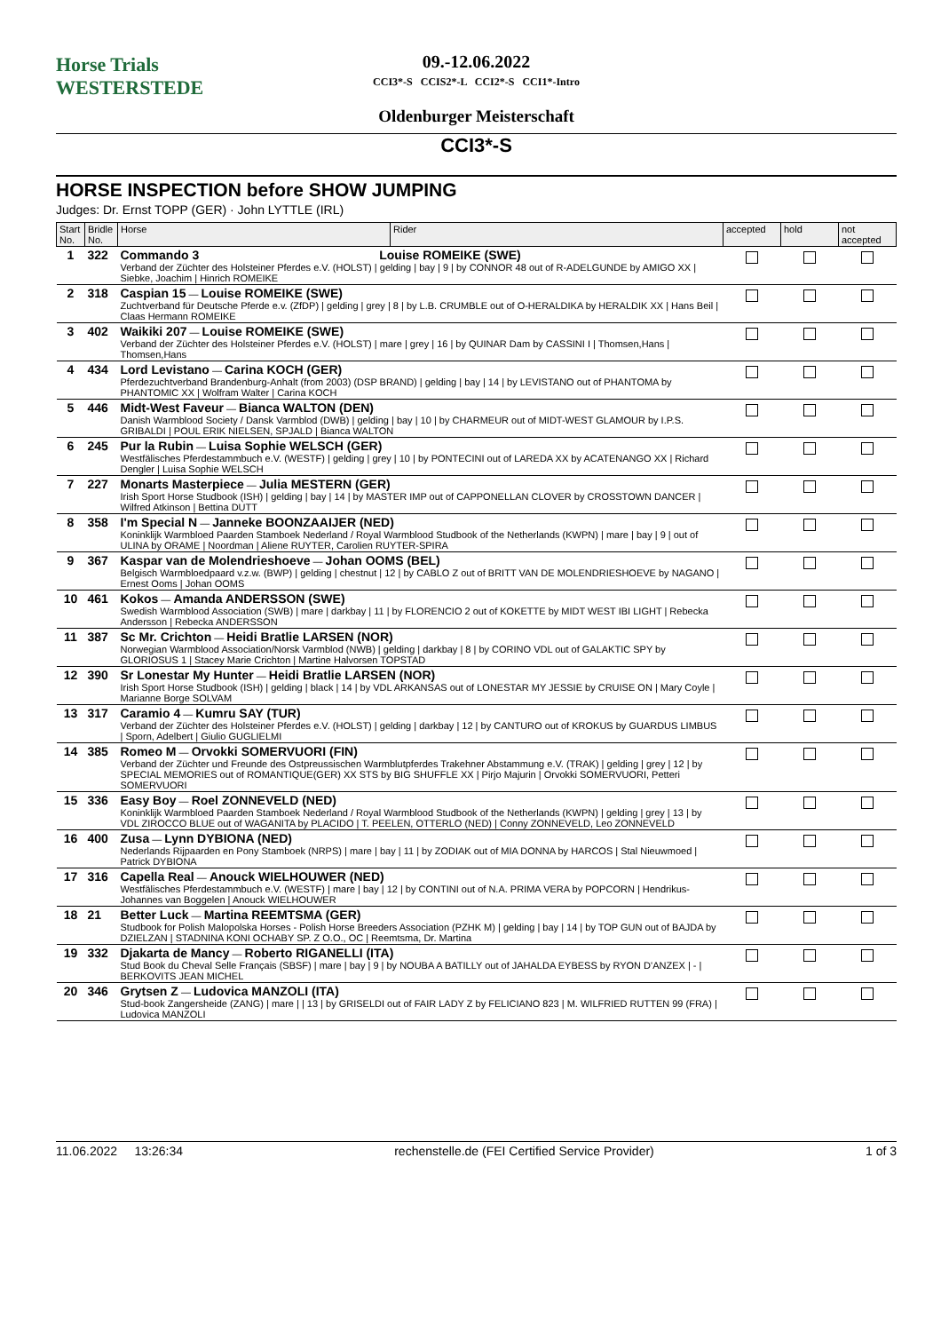Horse Trials
WESTERSTEDE
09.-12.06.2022
CCI3*-S CCIS2*-L CCI2*-S CCI1*-Intro
Oldenburger Meisterschaft
CCI3*-S
HORSE INSPECTION before SHOW JUMPING
Judges: Dr. Ernst TOPP (GER) · John LYTTLE (IRL)
| Start No. | Bridle No. | Horse | Rider | accepted | hold | not accepted |
| --- | --- | --- | --- | --- | --- | --- |
| 1 | 322 | Commando 3 Louise ROMEIKE (SWE) Verband der Züchter des Holsteiner Pferdes e.V. (HOLST) / gelding / bay / 9 / by CONNOR 48 out of R-ADELGUNDE by AMIGO XX / Siebke, Joachim / Hinrich ROMEIKE | | | | |
| 2 | 318 | Caspian 15 — Louise ROMEIKE (SWE) Zuchtverband für Deutsche Pferde e.v. (ZfDP) / gelding / grey / 8 / by L.B. CRUMBLE out of O-HERALDIKA by HERALDIK XX / Hans Beil / Claas Hermann ROMEIKE | | | | |
| 3 | 402 | Waikiki 207 — Louise ROMEIKE (SWE) Verband der Züchter des Holsteiner Pferdes e.V. (HOLST) / mare / grey / 16 / by QUINAR Dam by CASSINI I / Thomsen,Hans / Thomsen,Hans | | | | |
| 4 | 434 | Lord Levistano — Carina KOCH (GER) Pferdezuchtverband Brandenburg-Anhalt (from 2003) (DSP BRAND) / gelding / bay / 14 / by LEVISTANO out of PHANTOMA by PHANTOMIC XX / Wolfram Walter / Carina KOCH | | | | |
| 5 | 446 | Midt-West Faveur — Bianca WALTON (DEN) Danish Warmblood Society / Dansk Varmblod (DWB) / gelding / bay / 10 / by CHARMEUR out of MIDT-WEST GLAMOUR by I.P.S. GRIBALDI / POUL ERIK NIELSEN, SPJALD / Bianca WALTON | | | | |
| 6 | 245 | Pur la Rubin — Luisa Sophie WELSCH (GER) Westfälisches Pferdestammbuch e.V. (WESTF) / gelding / grey / 10 / by PONTECINI out of LAREDA XX by ACATENANGO XX / Richard Dengler / Luisa Sophie WELSCH | | | | |
| 7 | 227 | Monarts Masterpiece — Julia MESTERN (GER) Irish Sport Horse Studbook (ISH) / gelding / bay / 14 / by MASTER IMP out of CAPPONELLAN CLOVER by CROSSTOWN DANCER / Wilfred Atkinson / Bettina DUTT | | | | |
| 8 | 358 | I'm Special N — Janneke BOONZAAIJER (NED) Koninklijk Warmbloed Paarden Stamboek Nederland / Royal Warmblood Studbook of the Netherlands (KWPN) / mare / bay / 9 / out of ULINA by ORAME / Noordman / Aliene RUYTER, Carolien RUYTER-SPIRA | | | | |
| 9 | 367 | Kaspar van de Molendrieshoeve — Johan OOMS (BEL) Belgisch Warmbloedpaard v.z.w. (BWP) / gelding / chestnut / 12 / by CABLO Z out of BRITT VAN DE MOLENDRIESHOEVE by NAGANO / Ernest Ooms / Johan OOMS | | | | |
| 10 | 461 | Kokos — Amanda ANDERSSON (SWE) Swedish Warmblood Association (SWB) / mare / darkbay / 11 / by FLORENCIO 2 out of KOKETTE by MIDT WEST IBI LIGHT / Rebecka Andersson / Rebecka ANDERSSON | | | | |
| 11 | 387 | Sc Mr. Crichton — Heidi Bratlie LARSEN (NOR) Norwegian Warmblood Association/Norsk Varmblod (NWB) / gelding / darkbay / 8 / by CORINO VDL out of GALAKTIC SPY by GLORIOSUS 1 / Stacey Marie Crichton / Martine Halvorsen TOPSTAD | | | | |
| 12 | 390 | Sr Lonestar My Hunter — Heidi Bratlie LARSEN (NOR) Irish Sport Horse Studbook (ISH) / gelding / black / 14 / by VDL ARKANSAS out of LONESTAR MY JESSIE by CRUISE ON / Mary Coyle / Marianne Borge SOLVAM | | | | |
| 13 | 317 | Caramio 4 — Kumru SAY (TUR) Verband der Züchter des Holsteiner Pferdes e.V. (HOLST) / gelding / darkbay / 12 / by CANTURO out of KROKUS by GUARDUS LIMBUS / Sporn, Adelbert / Giulio GUGLIELMI | | | | |
| 14 | 385 | Romeo M — Orvokki SOMERVUORI (FIN) Verband der Züchter und Freunde des Ostpreussischen Warmblutpferdes Trakehner Abstammung e.V. (TRAK) / gelding / grey / 12 / by SPECIAL MEMORIES out of ROMANTIQUE(GER) XX STS by BIG SHUFFLE XX / Pirjo Majurin / Orvokki SOMERVUORI, Petteri SOMERVUORI | | | | |
| 15 | 336 | Easy Boy — Roel ZONNEVELD (NED) Koninklijk Warmbloed Paarden Stamboek Nederland / Royal Warmblood Studbook of the Netherlands (KWPN) / gelding / grey / 13 / by VDL ZIROCCO BLUE out of WAGANITA by PLACIDO / T. PEELEN, OTTERLO (NED) / Conny ZONNEVELD, Leo ZONNEVELD | | | | |
| 16 | 400 | Zusa — Lynn DYBIONA (NED) Nederlands Rijpaarden en Pony Stamboek (NRPS) / mare / bay / 11 / by ZODIAK out of MIA DONNA by HARCOS / Stal Nieuwmoed / Patrick DYBIONA | | | | |
| 17 | 316 | Capella Real — Anouck WIELHOUWER (NED) Westfälisches Pferdestammbuch e.V. (WESTF) / mare / bay / 12 / by CONTINI out of N.A. PRIMA VERA by POPCORN / Hendrikus-Johannes van Boggelen / Anouck WIELHOUWER | | | | |
| 18 | 21 | Better Luck — Martina REEMTSMA (GER) Studbook for Polish Malopolska Horses - Polish Horse Breeders Association (PZHK M) / gelding / bay / 14 / by TOP GUN out of BAJDA by DZIELZAN / STADNINA KONI OCHABY SP. Z O.O., OC / Reemtsma, Dr. Martina | | | | |
| 19 | 332 | Djakarta de Mancy — Roberto RIGANELLI (ITA) Stud Book du Cheval Selle Français (SBSF) / mare / bay / 9 / by NOUBA A BATILLY out of JAHALDA EYBESS by RYON D'ANZEX / - / BERKOVITS JEAN MICHEL | | | | |
| 20 | 346 | Grytsen Z — Ludovica MANZOLI (ITA) Stud-book Zangersheide (ZANG) / mare / / 13 / by GRISELDI out of FAIR LADY Z by FELICIANO 823 / M. WILFRIED RUTTEN 99 (FRA) / Ludovica MANZOLI | | | | |
11.06.2022 13:26:34 rechenstelle.de (FEI Certified Service Provider) 1 of 3